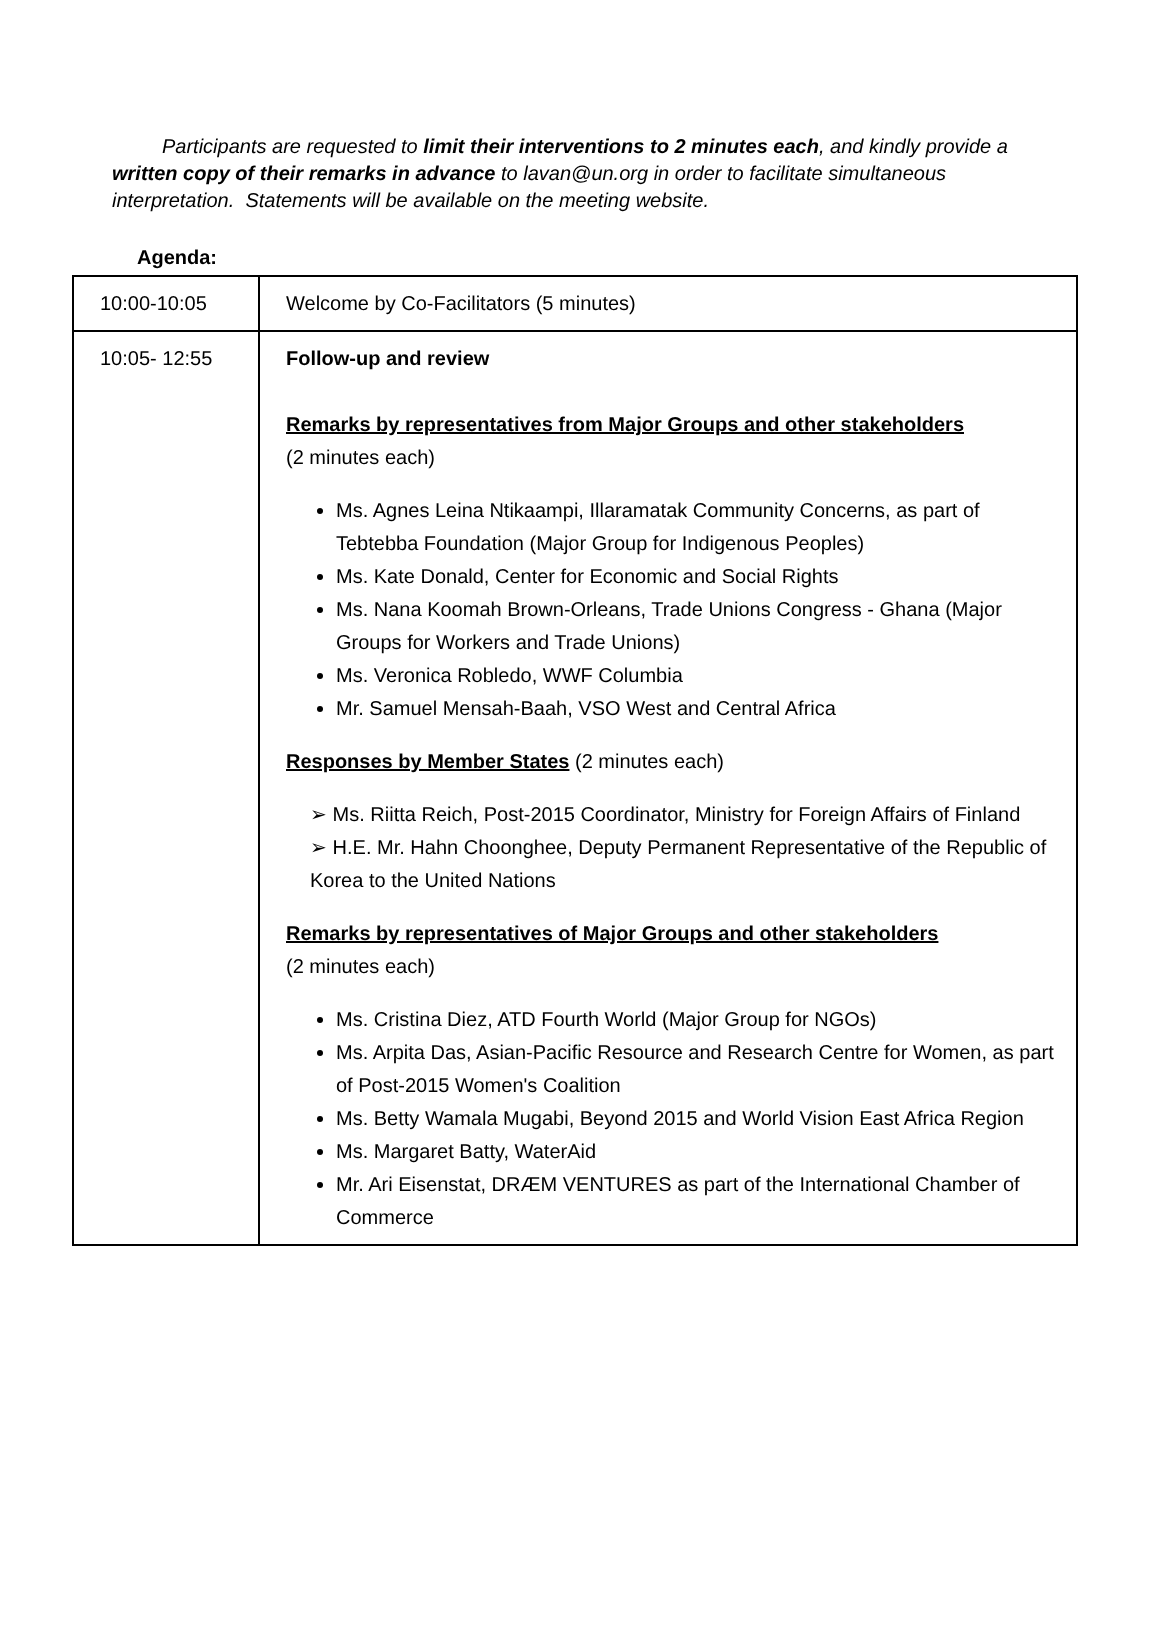Participants are requested to limit their interventions to 2 minutes each, and kindly provide a written copy of their remarks in advance to lavan@un.org in order to facilitate simultaneous interpretation. Statements will be available on the meeting website.
Agenda:
| 10:00-10:05 | Welcome by Co-Facilitators (5 minutes) |
| 10:05- 12:55 | Follow-up and review Remarks by representatives from Major Groups and other stakeholders (2 minutes each) Ms. Agnes Leina Ntikaampi, Illaramatak Community Concerns, as part of Tebtebba Foundation (Major Group for Indigenous Peoples) Ms. Kate Donald, Center for Economic and Social Rights Ms. Nana Koomah Brown-Orleans, Trade Unions Congress - Ghana (Major Groups for Workers and Trade Unions) Ms. Veronica Robledo, WWF Columbia Mr. Samuel Mensah-Baah, VSO West and Central Africa Responses by Member States (2 minutes each) ➢ Ms. Riitta Reich, Post-2015 Coordinator, Ministry for Foreign Affairs of Finland ➢ H.E. Mr. Hahn Choonghee, Deputy Permanent Representative of the Republic of Korea to the United Nations Remarks by representatives of Major Groups and other stakeholders (2 minutes each) Ms. Cristina Diez, ATD Fourth World (Major Group for NGOs) Ms. Arpita Das, Asian-Pacific Resource and Research Centre for Women, as part of Post-2015 Women's Coalition Ms. Betty Wamala Mugabi, Beyond 2015 and World Vision East Africa Region Ms. Margaret Batty, WaterAid Mr. Ari Eisenstat, DRÆM VENTURES as part of the International Chamber of Commerce |